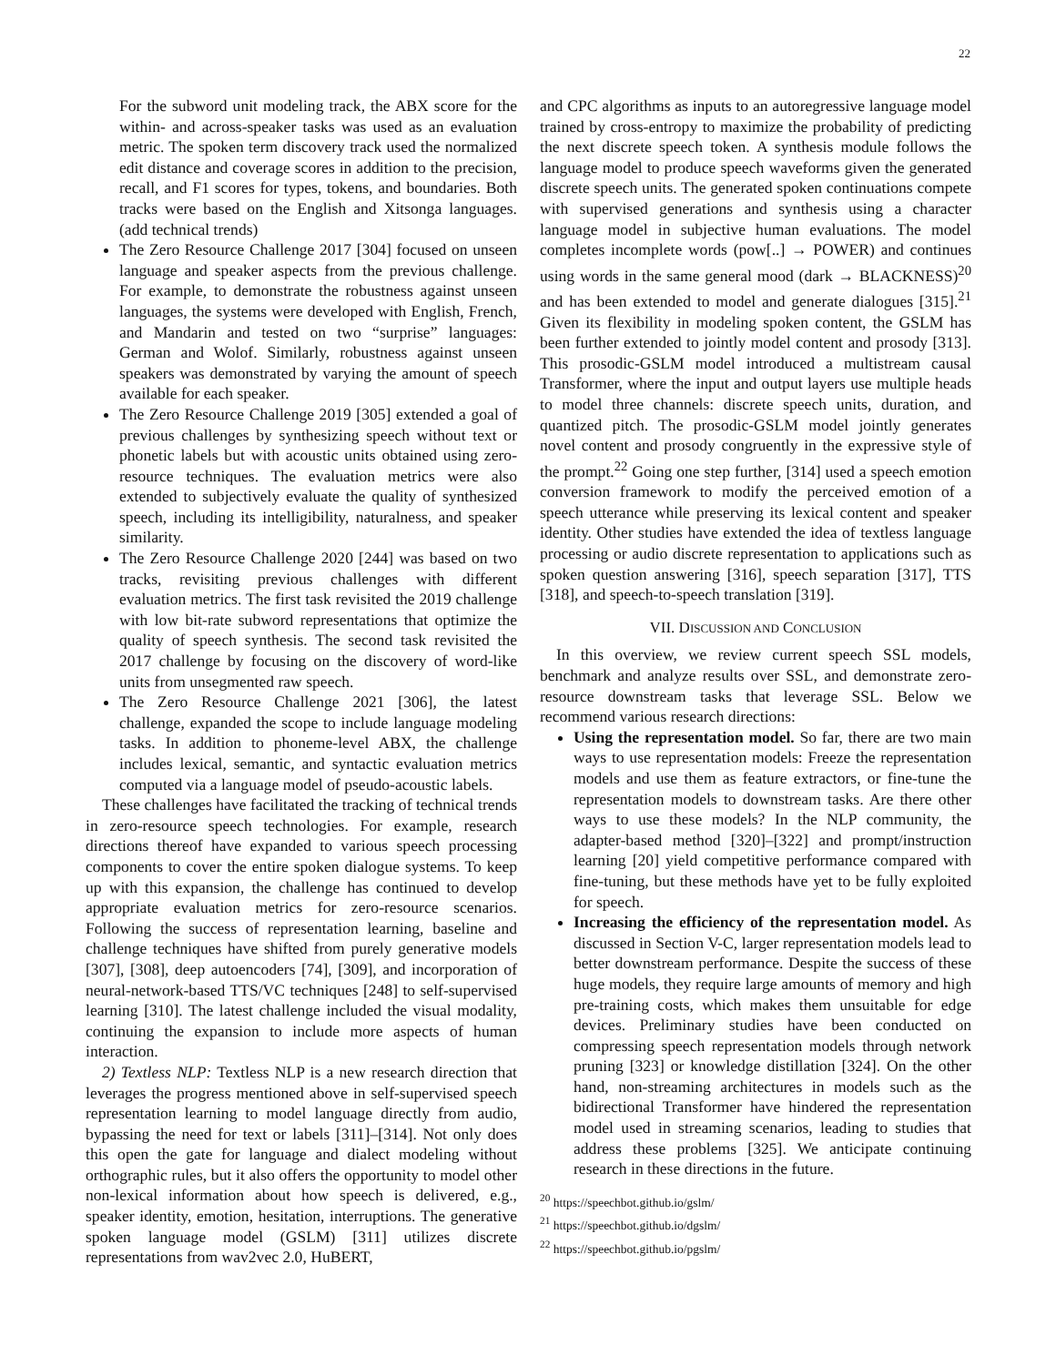22
For the subword unit modeling track, the ABX score for the within- and across-speaker tasks was used as an evaluation metric. The spoken term discovery track used the normalized edit distance and coverage scores in addition to the precision, recall, and F1 scores for types, tokens, and boundaries. Both tracks were based on the English and Xitsonga languages. (add technical trends)
The Zero Resource Challenge 2017 [304] focused on unseen language and speaker aspects from the previous challenge. For example, to demonstrate the robustness against unseen languages, the systems were developed with English, French, and Mandarin and tested on two “surprise” languages: German and Wolof. Similarly, robustness against unseen speakers was demonstrated by varying the amount of speech available for each speaker.
The Zero Resource Challenge 2019 [305] extended a goal of previous challenges by synthesizing speech without text or phonetic labels but with acoustic units obtained using zero-resource techniques. The evaluation metrics were also extended to subjectively evaluate the quality of synthesized speech, including its intelligibility, naturalness, and speaker similarity.
The Zero Resource Challenge 2020 [244] was based on two tracks, revisiting previous challenges with different evaluation metrics. The first task revisited the 2019 challenge with low bit-rate subword representations that optimize the quality of speech synthesis. The second task revisited the 2017 challenge by focusing on the discovery of word-like units from unsegmented raw speech.
The Zero Resource Challenge 2021 [306], the latest challenge, expanded the scope to include language modeling tasks. In addition to phoneme-level ABX, the challenge includes lexical, semantic, and syntactic evaluation metrics computed via a language model of pseudo-acoustic labels.
These challenges have facilitated the tracking of technical trends in zero-resource speech technologies. For example, research directions thereof have expanded to various speech processing components to cover the entire spoken dialogue systems. To keep up with this expansion, the challenge has continued to develop appropriate evaluation metrics for zero-resource scenarios. Following the success of representation learning, baseline and challenge techniques have shifted from purely generative models [307], [308], deep autoencoders [74], [309], and incorporation of neural-network-based TTS/VC techniques [248] to self-supervised learning [310]. The latest challenge included the visual modality, continuing the expansion to include more aspects of human interaction.
2) Textless NLP: Textless NLP is a new research direction that leverages the progress mentioned above in self-supervised speech representation learning to model language directly from audio, bypassing the need for text or labels [311]–[314]. Not only does this open the gate for language and dialect modeling without orthographic rules, but it also offers the opportunity to model other non-lexical information about how speech is delivered, e.g., speaker identity, emotion, hesitation, interruptions. The generative spoken language model (GSLM) [311] utilizes discrete representations from wav2vec 2.0, HuBERT,
and CPC algorithms as inputs to an autoregressive language model trained by cross-entropy to maximize the probability of predicting the next discrete speech token. A synthesis module follows the language model to produce speech waveforms given the generated discrete speech units. The generated spoken continuations compete with supervised generations and synthesis using a character language model in subjective human evaluations. The model completes incomplete words (pow[..] → POWER) and continues using words in the same general mood (dark → BLACKNESS)<sup>20</sup> and has been extended to model and generate dialogues [315].<sup>21</sup> Given its flexibility in modeling spoken content, the GSLM has been further extended to jointly model content and prosody [313]. This prosodic-GSLM model introduced a multistream causal Transformer, where the input and output layers use multiple heads to model three channels: discrete speech units, duration, and quantized pitch. The prosodic-GSLM model jointly generates novel content and prosody congruently in the expressive style of the prompt.<sup>22</sup> Going one step further, [314] used a speech emotion conversion framework to modify the perceived emotion of a speech utterance while preserving its lexical content and speaker identity. Other studies have extended the idea of textless language processing or audio discrete representation to applications such as spoken question answering [316], speech separation [317], TTS [318], and speech-to-speech translation [319].
VII. DISCUSSION AND CONCLUSION
In this overview, we review current speech SSL models, benchmark and analyze results over SSL, and demonstrate zero-resource downstream tasks that leverage SSL. Below we recommend various research directions:
Using the representation model. So far, there are two main ways to use representation models: Freeze the representation models and use them as feature extractors, or fine-tune the representation models to downstream tasks. Are there other ways to use these models? In the NLP community, the adapter-based method [320]–[322] and prompt/instruction learning [20] yield competitive performance compared with fine-tuning, but these methods have yet to be fully exploited for speech.
Increasing the efficiency of the representation model. As discussed in Section V-C, larger representation models lead to better downstream performance. Despite the success of these huge models, they require large amounts of memory and high pre-training costs, which makes them unsuitable for edge devices. Preliminary studies have been conducted on compressing speech representation models through network pruning [323] or knowledge distillation [324]. On the other hand, non-streaming architectures in models such as the bidirectional Transformer have hindered the representation model used in streaming scenarios, leading to studies that address these problems [325]. We anticipate continuing research in these directions in the future.
<sup>20</sup> https://speechbot.github.io/gslm/
<sup>21</sup> https://speechbot.github.io/dgslm/
<sup>22</sup> https://speechbot.github.io/pgslm/